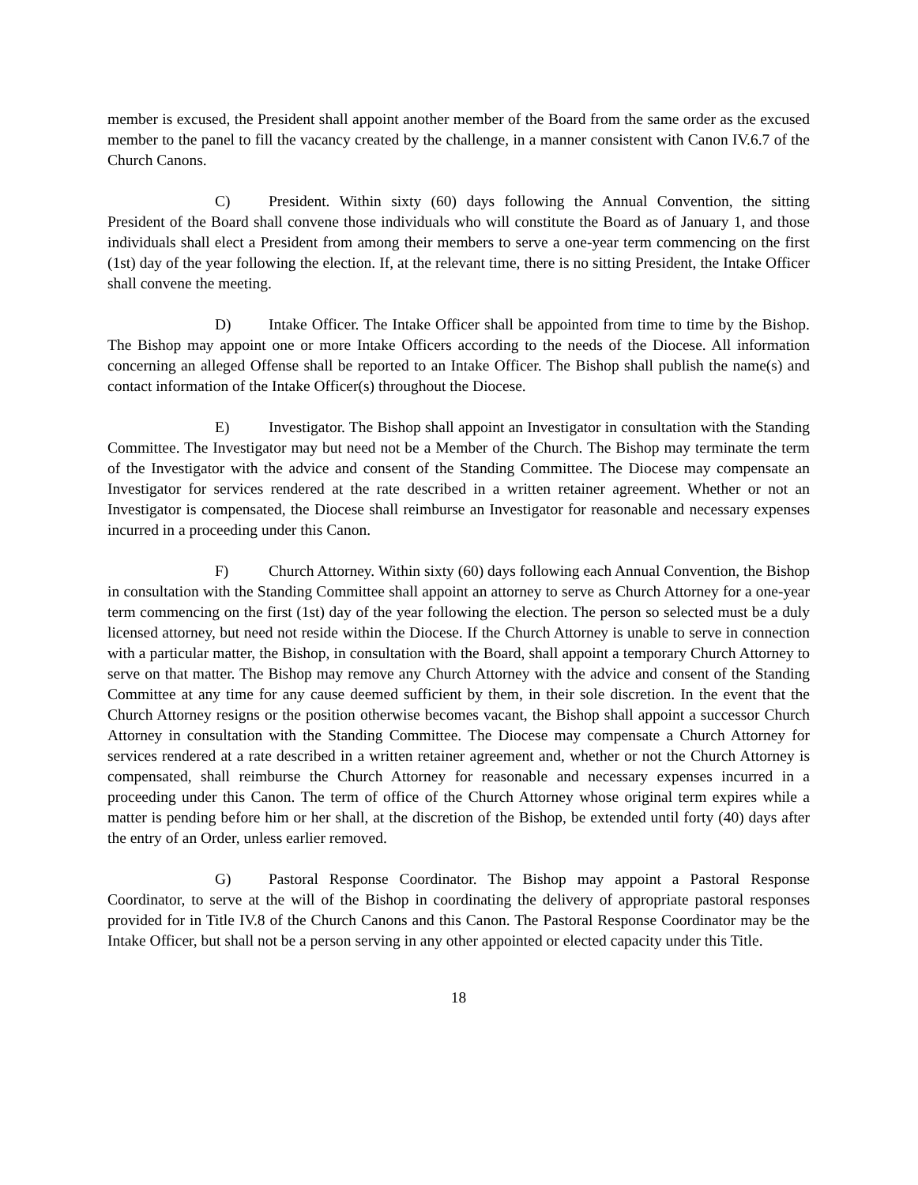member is excused, the President shall appoint another member of the Board from the same order as the excused member to the panel to fill the vacancy created by the challenge, in a manner consistent with Canon IV.6.7 of the Church Canons.
C) President. Within sixty (60) days following the Annual Convention, the sitting President of the Board shall convene those individuals who will constitute the Board as of January 1, and those individuals shall elect a President from among their members to serve a one-year term commencing on the first (1st) day of the year following the election. If, at the relevant time, there is no sitting President, the Intake Officer shall convene the meeting.
D) Intake Officer. The Intake Officer shall be appointed from time to time by the Bishop. The Bishop may appoint one or more Intake Officers according to the needs of the Diocese. All information concerning an alleged Offense shall be reported to an Intake Officer. The Bishop shall publish the name(s) and contact information of the Intake Officer(s) throughout the Diocese.
E) Investigator. The Bishop shall appoint an Investigator in consultation with the Standing Committee. The Investigator may but need not be a Member of the Church. The Bishop may terminate the term of the Investigator with the advice and consent of the Standing Committee. The Diocese may compensate an Investigator for services rendered at the rate described in a written retainer agreement. Whether or not an Investigator is compensated, the Diocese shall reimburse an Investigator for reasonable and necessary expenses incurred in a proceeding under this Canon.
F) Church Attorney. Within sixty (60) days following each Annual Convention, the Bishop in consultation with the Standing Committee shall appoint an attorney to serve as Church Attorney for a one-year term commencing on the first (1st) day of the year following the election. The person so selected must be a duly licensed attorney, but need not reside within the Diocese. If the Church Attorney is unable to serve in connection with a particular matter, the Bishop, in consultation with the Board, shall appoint a temporary Church Attorney to serve on that matter. The Bishop may remove any Church Attorney with the advice and consent of the Standing Committee at any time for any cause deemed sufficient by them, in their sole discretion. In the event that the Church Attorney resigns or the position otherwise becomes vacant, the Bishop shall appoint a successor Church Attorney in consultation with the Standing Committee. The Diocese may compensate a Church Attorney for services rendered at a rate described in a written retainer agreement and, whether or not the Church Attorney is compensated, shall reimburse the Church Attorney for reasonable and necessary expenses incurred in a proceeding under this Canon. The term of office of the Church Attorney whose original term expires while a matter is pending before him or her shall, at the discretion of the Bishop, be extended until forty (40) days after the entry of an Order, unless earlier removed.
G) Pastoral Response Coordinator. The Bishop may appoint a Pastoral Response Coordinator, to serve at the will of the Bishop in coordinating the delivery of appropriate pastoral responses provided for in Title IV.8 of the Church Canons and this Canon. The Pastoral Response Coordinator may be the Intake Officer, but shall not be a person serving in any other appointed or elected capacity under this Title.
18